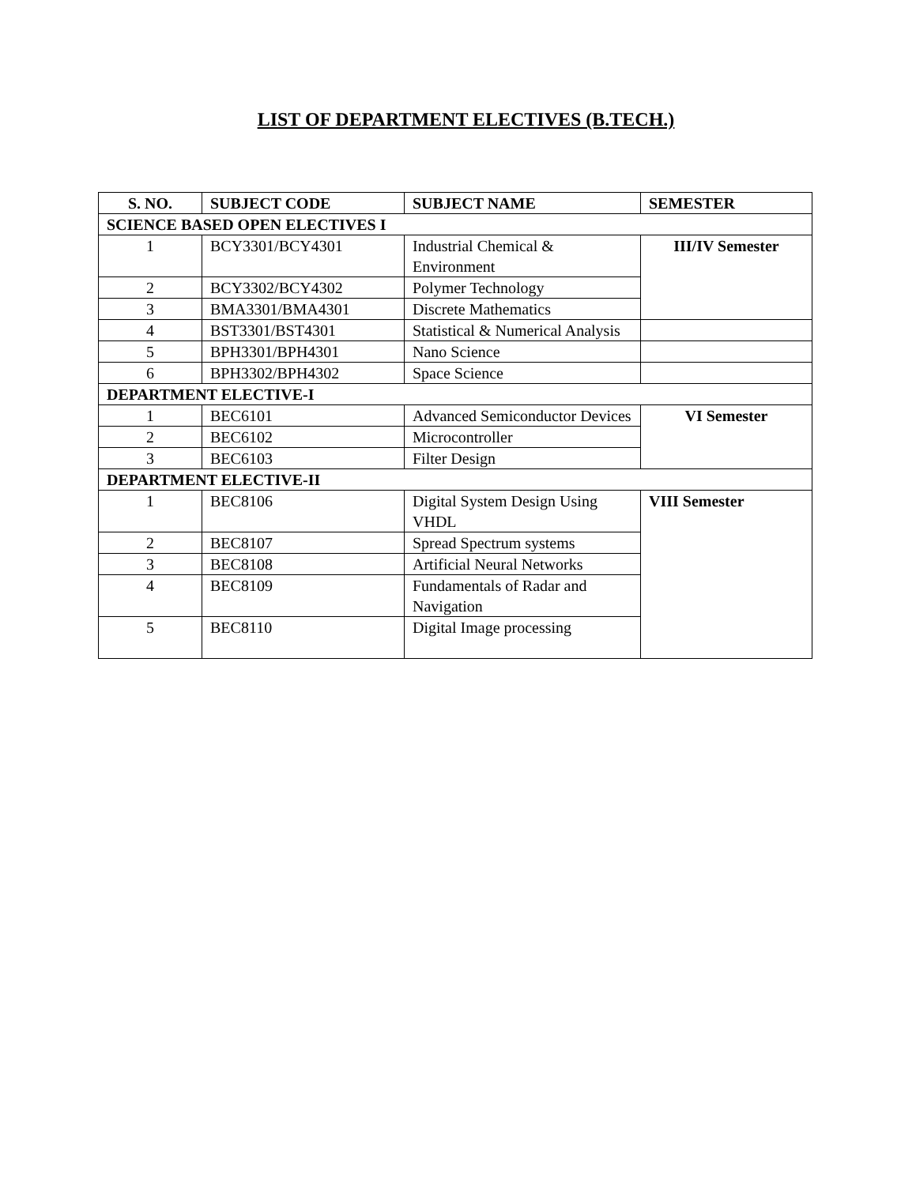LIST OF DEPARTMENT ELECTIVES (B.TECH.)
| S. NO. | SUBJECT CODE | SUBJECT NAME | SEMESTER |
| --- | --- | --- | --- |
| SCIENCE BASED OPEN ELECTIVES I | | | |
| 1 | BCY3301/BCY4301 | Industrial Chemical & Environment | III/IV Semester |
| 2 | BCY3302/BCY4302 | Polymer Technology | |
| 3 | BMA3301/BMA4301 | Discrete Mathematics | |
| 4 | BST3301/BST4301 | Statistical & Numerical Analysis | |
| 5 | BPH3301/BPH4301 | Nano Science | |
| 6 | BPH3302/BPH4302 | Space Science | |
| DEPARTMENT ELECTIVE-I | | | |
| 1 | BEC6101 | Advanced Semiconductor Devices | VI Semester |
| 2 | BEC6102 | Microcontroller | |
| 3 | BEC6103 | Filter Design | |
| DEPARTMENT ELECTIVE-II | | | |
| 1 | BEC8106 | Digital System Design Using VHDL | VIII Semester |
| 2 | BEC8107 | Spread Spectrum systems | |
| 3 | BEC8108 | Artificial Neural Networks | |
| 4 | BEC8109 | Fundamentals of Radar and Navigation | |
| 5 | BEC8110 | Digital Image processing | |